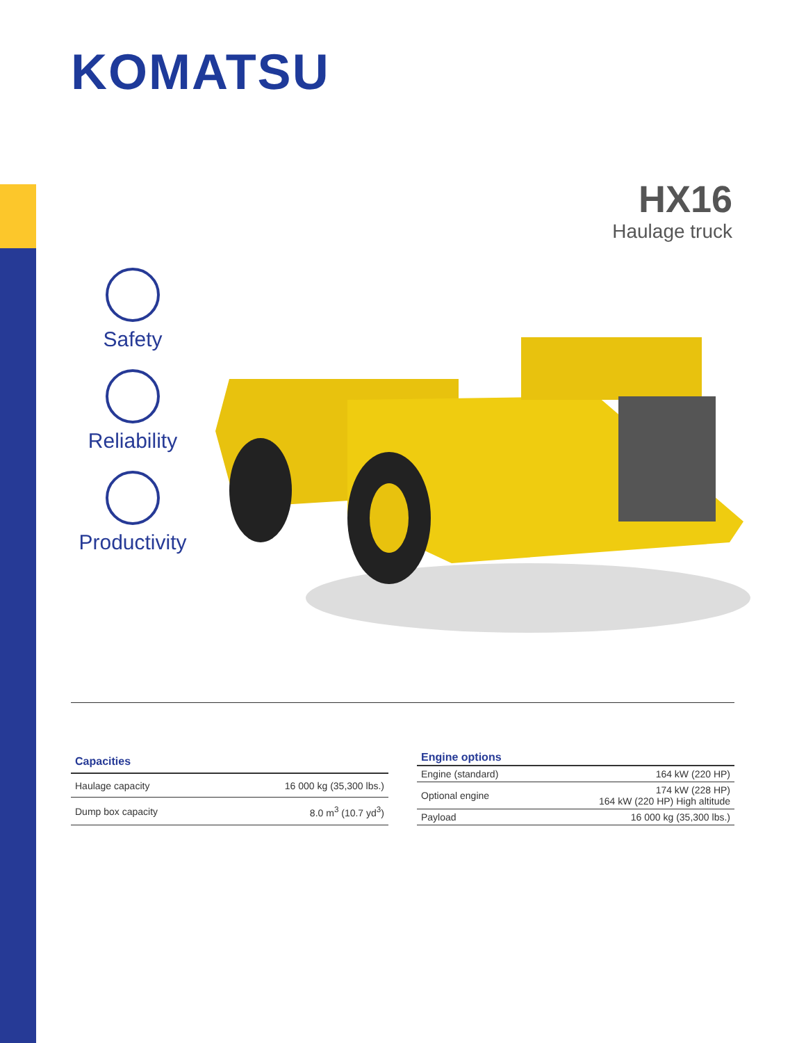KOMATSU
HX16
Haulage truck
Safety
Reliability
Productivity
| Capacities | |
| --- | --- |
| Haulage capacity | 16 000 kg (35,300 lbs.) |
| Dump box capacity | 8.0 m<sup>3</sup> (10.7 yd<sup>3</sup>) |
| Engine options | |
| --- | --- |
| Engine (standard) | 164 kW (220 HP) |
| Optional engine | 174 kW (228 HP) 164 kW (220 HP) High altitude |
| Payload | 16 000 kg (35,300 lbs.) |